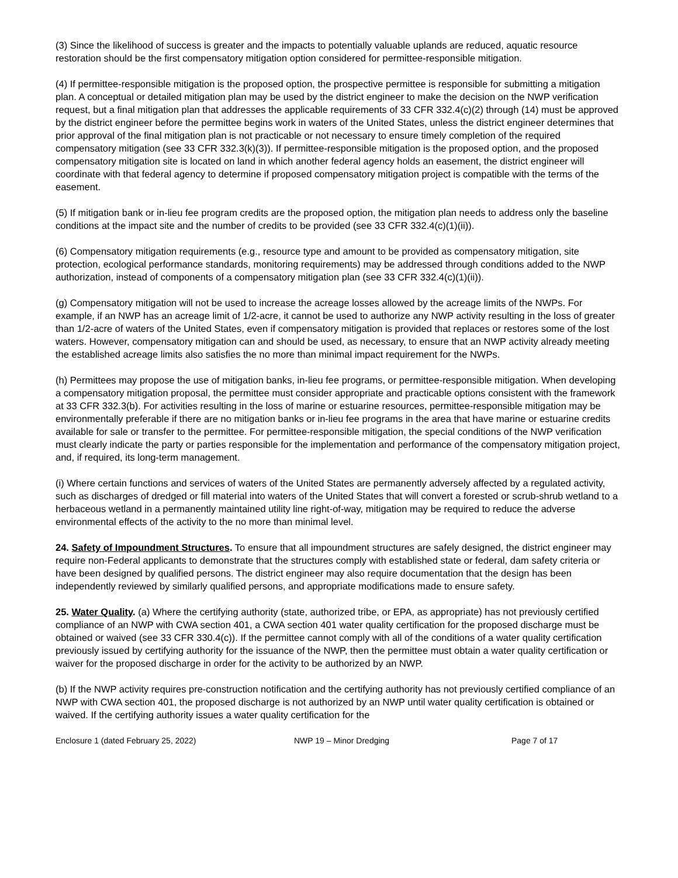(3) Since the likelihood of success is greater and the impacts to potentially valuable uplands are reduced, aquatic resource restoration should be the first compensatory mitigation option considered for permittee-responsible mitigation.
(4) If permittee-responsible mitigation is the proposed option, the prospective permittee is responsible for submitting a mitigation plan. A conceptual or detailed mitigation plan may be used by the district engineer to make the decision on the NWP verification request, but a final mitigation plan that addresses the applicable requirements of 33 CFR 332.4(c)(2) through (14) must be approved by the district engineer before the permittee begins work in waters of the United States, unless the district engineer determines that prior approval of the final mitigation plan is not practicable or not necessary to ensure timely completion of the required compensatory mitigation (see 33 CFR 332.3(k)(3)). If permittee-responsible mitigation is the proposed option, and the proposed compensatory mitigation site is located on land in which another federal agency holds an easement, the district engineer will coordinate with that federal agency to determine if proposed compensatory mitigation project is compatible with the terms of the easement.
(5) If mitigation bank or in-lieu fee program credits are the proposed option, the mitigation plan needs to address only the baseline conditions at the impact site and the number of credits to be provided (see 33 CFR 332.4(c)(1)(ii)).
(6) Compensatory mitigation requirements (e.g., resource type and amount to be provided as compensatory mitigation, site protection, ecological performance standards, monitoring requirements) may be addressed through conditions added to the NWP authorization, instead of components of a compensatory mitigation plan (see 33 CFR 332.4(c)(1)(ii)).
(g) Compensatory mitigation will not be used to increase the acreage losses allowed by the acreage limits of the NWPs. For example, if an NWP has an acreage limit of 1/2-acre, it cannot be used to authorize any NWP activity resulting in the loss of greater than 1/2-acre of waters of the United States, even if compensatory mitigation is provided that replaces or restores some of the lost waters. However, compensatory mitigation can and should be used, as necessary, to ensure that an NWP activity already meeting the established acreage limits also satisfies the no more than minimal impact requirement for the NWPs.
(h) Permittees may propose the use of mitigation banks, in-lieu fee programs, or permittee-responsible mitigation. When developing a compensatory mitigation proposal, the permittee must consider appropriate and practicable options consistent with the framework at 33 CFR 332.3(b). For activities resulting in the loss of marine or estuarine resources, permittee-responsible mitigation may be environmentally preferable if there are no mitigation banks or in-lieu fee programs in the area that have marine or estuarine credits available for sale or transfer to the permittee. For permittee-responsible mitigation, the special conditions of the NWP verification must clearly indicate the party or parties responsible for the implementation and performance of the compensatory mitigation project, and, if required, its long-term management.
(i) Where certain functions and services of waters of the United States are permanently adversely affected by a regulated activity, such as discharges of dredged or fill material into waters of the United States that will convert a forested or scrub-shrub wetland to a herbaceous wetland in a permanently maintained utility line right-of-way, mitigation may be required to reduce the adverse environmental effects of the activity to the no more than minimal level.
24. Safety of Impoundment Structures. To ensure that all impoundment structures are safely designed, the district engineer may require non-Federal applicants to demonstrate that the structures comply with established state or federal, dam safety criteria or have been designed by qualified persons. The district engineer may also require documentation that the design has been independently reviewed by similarly qualified persons, and appropriate modifications made to ensure safety.
25. Water Quality. (a) Where the certifying authority (state, authorized tribe, or EPA, as appropriate) has not previously certified compliance of an NWP with CWA section 401, a CWA section 401 water quality certification for the proposed discharge must be obtained or waived (see 33 CFR 330.4(c)). If the permittee cannot comply with all of the conditions of a water quality certification previously issued by certifying authority for the issuance of the NWP, then the permittee must obtain a water quality certification or waiver for the proposed discharge in order for the activity to be authorized by an NWP.
(b) If the NWP activity requires pre-construction notification and the certifying authority has not previously certified compliance of an NWP with CWA section 401, the proposed discharge is not authorized by an NWP until water quality certification is obtained or waived. If the certifying authority issues a water quality certification for the
Enclosure 1 (dated February 25, 2022) NWP 19 – Minor Dredging Page 7 of 17